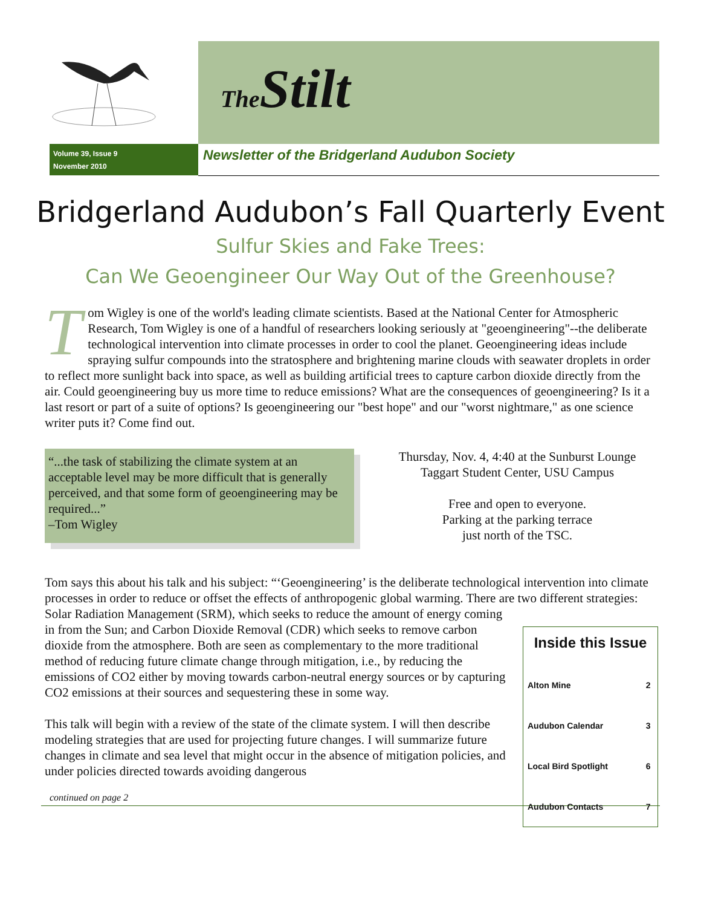The Stilt
Volume 39, Issue 9
November 2010
Newsletter of the Bridgerland Audubon Society
Bridgerland Audubon’s Fall Quarterly Event
Sulfur Skies and Fake Trees:
Can We Geoengineer Our Way Out of the Greenhouse?
Tom Wigley is one of the world's leading climate scientists. Based at the National Center for Atmospheric Research, Tom Wigley is one of a handful of researchers looking seriously at "geoengineering"--the deliberate technological intervention into climate processes in order to cool the planet. Geoengineering ideas include spraying sulfur compounds into the stratosphere and brightening marine clouds with seawater droplets in order to reflect more sunlight back into space, as well as building artificial trees to capture carbon dioxide directly from the air. Could geoengineering buy us more time to reduce emissions? What are the consequences of geoengineering? Is it a last resort or part of a suite of options? Is geoengineering our "best hope" and our "worst nightmare," as one science writer puts it? Come find out.
“...the task of stabilizing the climate system at an acceptable level may be more difficult that is generally perceived, and that some form of geoengineering may be required...”
–Tom Wigley
Thursday, Nov. 4, 4:40 at the Sunburst Lounge
Taggart Student Center, USU Campus
Free and open to everyone.
Parking at the parking terrace
just north of the TSC.
Tom says this about his talk and his subject: “‘Geoengineering’ is the deliberate technological intervention into climate processes in order to reduce or offset the effects of anthropogenic global warming. There are two different strategies: Solar Radiation Management (SRM), which seeks to reduce the amount of energy coming
Inside this Issue
| Alton Mine | 2 |
| Audubon Calendar | 3 |
| Local Bird Spotlight | 6 |
| Audubon Contacts | 7 |
in from the Sun; and Carbon Dioxide Removal (CDR) which seeks to remove carbon dioxide from the atmosphere. Both are seen as complementary to the more traditional method of reducing future climate change through mitigation, i.e., by reducing the emissions of CO2 either by moving towards carbon-neutral energy sources or by capturing CO2 emissions at their sources and sequestering these in some way.
This talk will begin with a review of the state of the climate system. I will then describe modeling strategies that are used for projecting future changes. I will summarize future changes in climate and sea level that might occur in the absence of mitigation policies, and under policies directed towards avoiding dangerous
continued on page 2